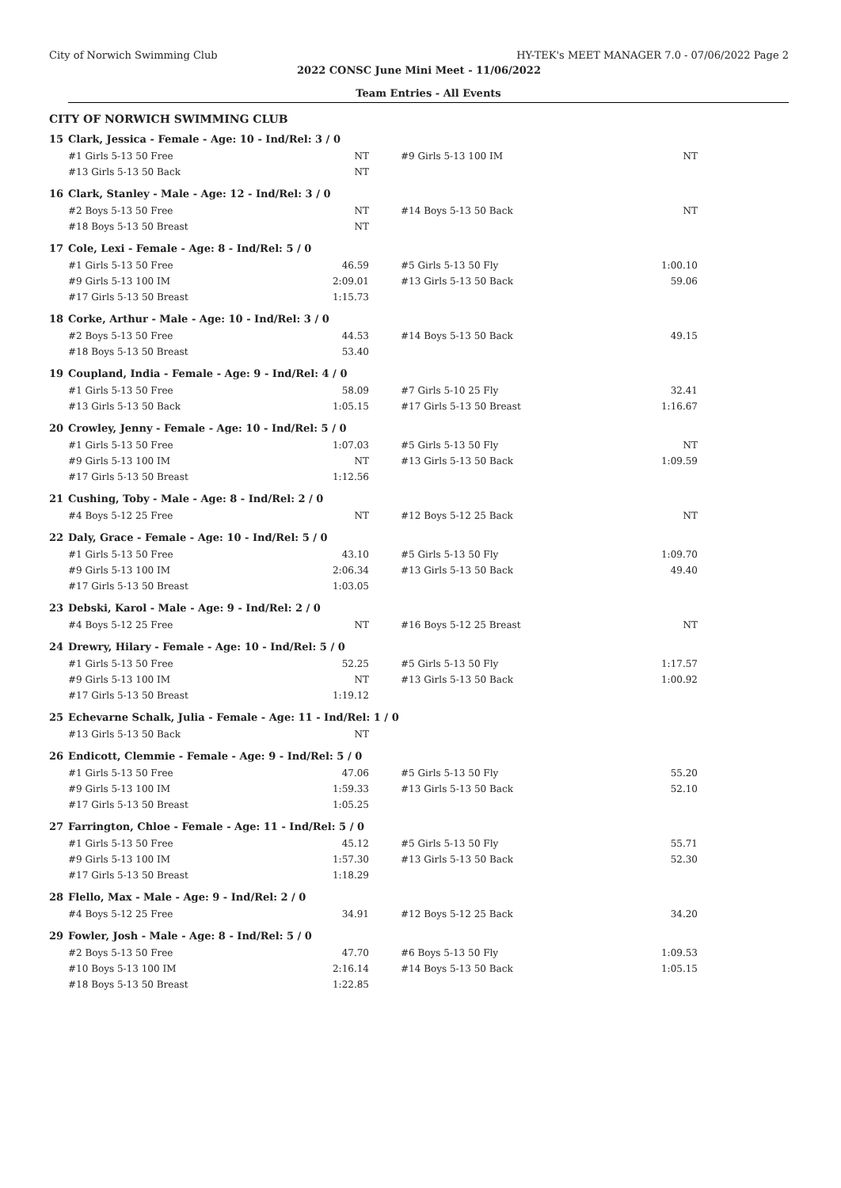City of Norwich Swimming Club HY-TEK's MEET MANAGER 7.0 - 07/06/2022 Page 2
2022 CONSC June Mini Meet - 11/06/2022
Team Entries - All Events
CITY OF NORWICH SWIMMING CLUB
| 15 | Clark, Jessica - Female - Age: 10 - Ind/Rel: 3 / 0 | | | | | |
| | #1 Girls 5-13 50 Free | NT | | #9 Girls 5-13 100 IM | NT | |
| | #13 Girls 5-13 50 Back | NT | | | | |
| 16 | Clark, Stanley - Male - Age: 12 - Ind/Rel: 3 / 0 | | | | | |
| | #2 Boys 5-13 50 Free | NT | | #14 Boys 5-13 50 Back | NT | |
| | #18 Boys 5-13 50 Breast | NT | | | | |
| 17 | Cole, Lexi - Female - Age: 8 - Ind/Rel: 5 / 0 | | | | | |
| | #1 Girls 5-13 50 Free | 46.59 | | #5 Girls 5-13 50 Fly | 1:00.10 | |
| | #9 Girls 5-13 100 IM | 2:09.01 | | #13 Girls 5-13 50 Back | 59.06 | |
| | #17 Girls 5-13 50 Breast | 1:15.73 | | | | |
| 18 | Corke, Arthur - Male - Age: 10 - Ind/Rel: 3 / 0 | | | | | |
| | #2 Boys 5-13 50 Free | 44.53 | | #14 Boys 5-13 50 Back | 49.15 | |
| | #18 Boys 5-13 50 Breast | 53.40 | | | | |
| 19 | Coupland, India - Female - Age: 9 - Ind/Rel: 4 / 0 | | | | | |
| | #1 Girls 5-13 50 Free | 58.09 | | #7 Girls 5-10 25 Fly | 32.41 | |
| | #13 Girls 5-13 50 Back | 1:05.15 | | #17 Girls 5-13 50 Breast | 1:16.67 | |
| 20 | Crowley, Jenny - Female - Age: 10 - Ind/Rel: 5 / 0 | | | | | |
| | #1 Girls 5-13 50 Free | 1:07.03 | | #5 Girls 5-13 50 Fly | NT | |
| | #9 Girls 5-13 100 IM | NT | | #13 Girls 5-13 50 Back | 1:09.59 | |
| | #17 Girls 5-13 50 Breast | 1:12.56 | | | | |
| 21 | Cushing, Toby - Male - Age: 8 - Ind/Rel: 2 / 0 | | | | | |
| | #4 Boys 5-12 25 Free | NT | | #12 Boys 5-12 25 Back | NT | |
| 22 | Daly, Grace - Female - Age: 10 - Ind/Rel: 5 / 0 | | | | | |
| | #1 Girls 5-13 50 Free | 43.10 | | #5 Girls 5-13 50 Fly | 1:09.70 | |
| | #9 Girls 5-13 100 IM | 2:06.34 | | #13 Girls 5-13 50 Back | 49.40 | |
| | #17 Girls 5-13 50 Breast | 1:03.05 | | | | |
| 23 | Debski, Karol - Male - Age: 9 - Ind/Rel: 2 / 0 | | | | | |
| | #4 Boys 5-12 25 Free | NT | | #16 Boys 5-12 25 Breast | NT | |
| 24 | Drewry, Hilary - Female - Age: 10 - Ind/Rel: 5 / 0 | | | | | |
| | #1 Girls 5-13 50 Free | 52.25 | | #5 Girls 5-13 50 Fly | 1:17.57 | |
| | #9 Girls 5-13 100 IM | NT | | #13 Girls 5-13 50 Back | 1:00.92 | |
| | #17 Girls 5-13 50 Breast | 1:19.12 | | | | |
| 25 | Echevarne Schalk, Julia - Female - Age: 11 - Ind/Rel: 1 / 0 | | | | | |
| | #13 Girls 5-13 50 Back | NT | | | | |
| 26 | Endicott, Clemmie - Female - Age: 9 - Ind/Rel: 5 / 0 | | | | | |
| | #1 Girls 5-13 50 Free | 47.06 | | #5 Girls 5-13 50 Fly | 55.20 | |
| | #9 Girls 5-13 100 IM | 1:59.33 | | #13 Girls 5-13 50 Back | 52.10 | |
| | #17 Girls 5-13 50 Breast | 1:05.25 | | | | |
| 27 | Farrington, Chloe - Female - Age: 11 - Ind/Rel: 5 / 0 | | | | | |
| | #1 Girls 5-13 50 Free | 45.12 | | #5 Girls 5-13 50 Fly | 55.71 | |
| | #9 Girls 5-13 100 IM | 1:57.30 | | #13 Girls 5-13 50 Back | 52.30 | |
| | #17 Girls 5-13 50 Breast | 1:18.29 | | | | |
| 28 | Flello, Max - Male - Age: 9 - Ind/Rel: 2 / 0 | | | | | |
| | #4 Boys 5-12 25 Free | 34.91 | | #12 Boys 5-12 25 Back | 34.20 | |
| 29 | Fowler, Josh - Male - Age: 8 - Ind/Rel: 5 / 0 | | | | | |
| | #2 Boys 5-13 50 Free | 47.70 | | #6 Boys 5-13 50 Fly | 1:09.53 | |
| | #10 Boys 5-13 100 IM | 2:16.14 | | #14 Boys 5-13 50 Back | 1:05.15 | |
| | #18 Boys 5-13 50 Breast | 1:22.85 | | | | |